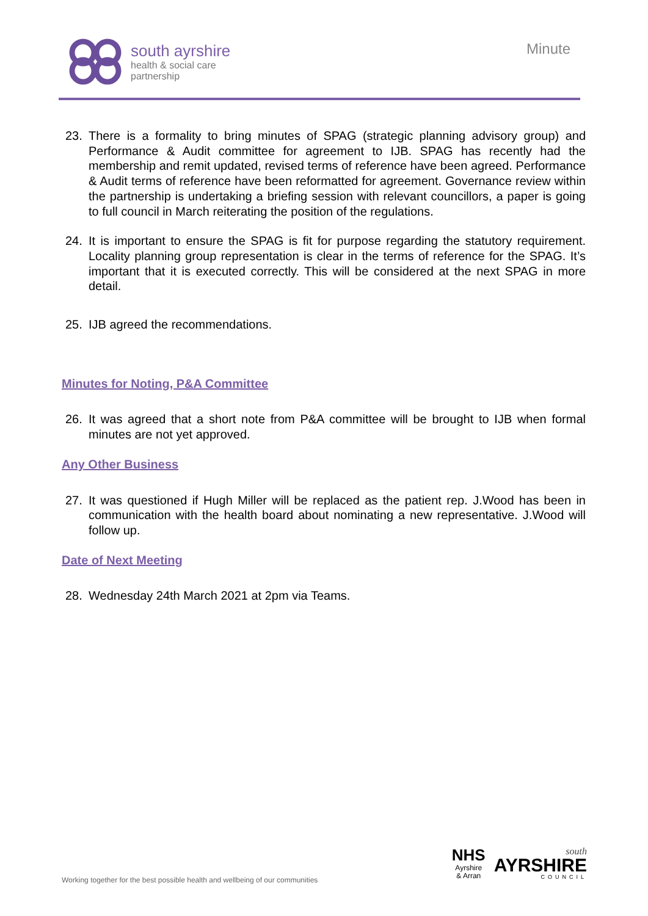south ayrshire
health & social care
partnership
Minute
23. There is a formality to bring minutes of SPAG (strategic planning advisory group) and Performance & Audit committee for agreement to IJB. SPAG has recently had the membership and remit updated, revised terms of reference have been agreed. Performance & Audit terms of reference have been reformatted for agreement. Governance review within the partnership is undertaking a briefing session with relevant councillors, a paper is going to full council in March reiterating the position of the regulations.
24. It is important to ensure the SPAG is fit for purpose regarding the statutory requirement. Locality planning group representation is clear in the terms of reference for the SPAG. It’s important that it is executed correctly. This will be considered at the next SPAG in more detail.
25. IJB agreed the recommendations.
Minutes for Noting, P&A Committee
26. It was agreed that a short note from P&A committee will be brought to IJB when formal minutes are not yet approved.
Any Other Business
27. It was questioned if Hugh Miller will be replaced as the patient rep. J.Wood has been in communication with the health board about nominating a new representative. J.Wood will follow up.
Date of Next Meeting
28. Wednesday 24th March 2021 at 2pm via Teams.
Working together for the best possible health and wellbeing of our communities
NHS
Ayrshire
& Arran
south
AYRSHIRE
COUNCIL